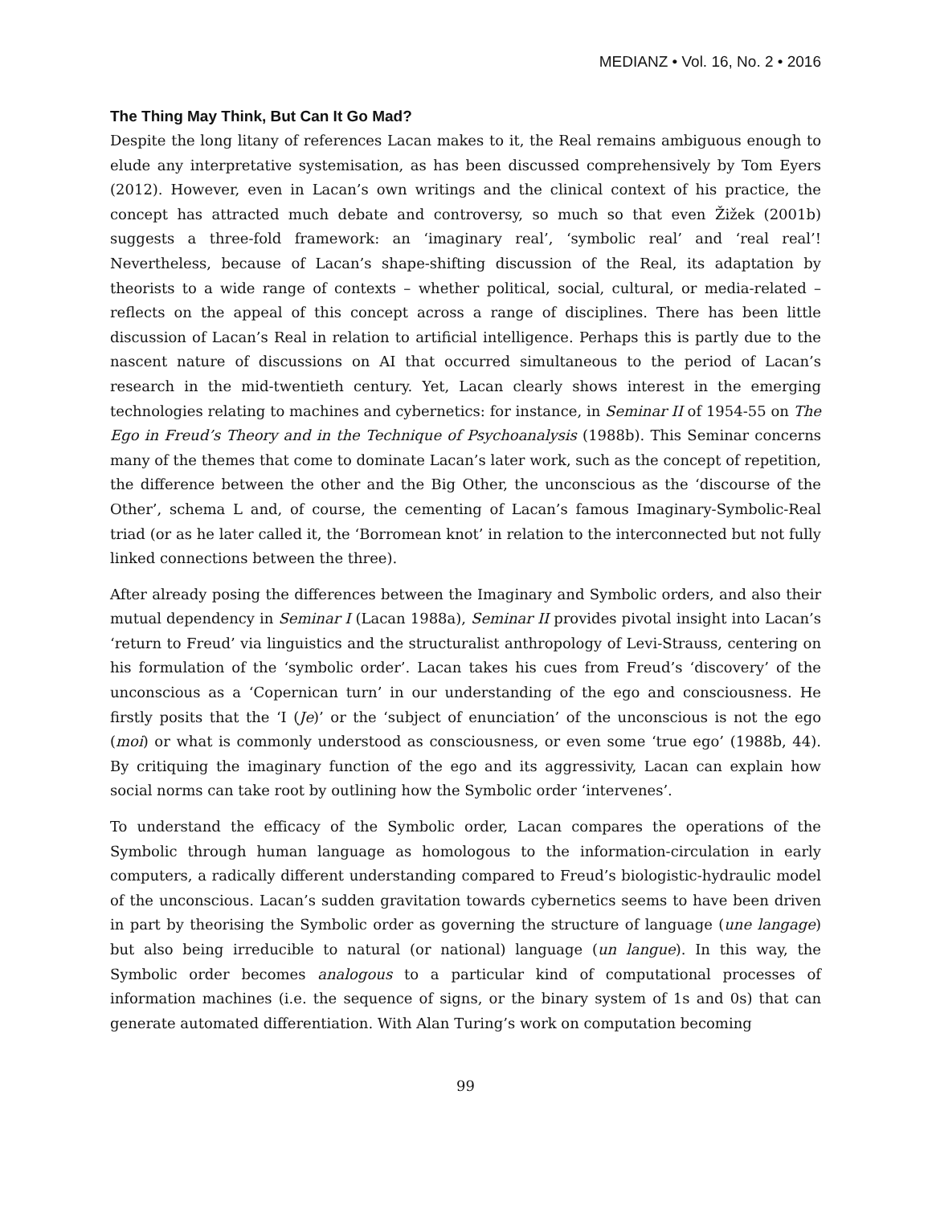MEDIANZ • Vol. 16, No. 2 • 2016
The Thing May Think, But Can It Go Mad?
Despite the long litany of references Lacan makes to it, the Real remains ambiguous enough to elude any interpretative systemisation, as has been discussed comprehensively by Tom Eyers (2012). However, even in Lacan’s own writings and the clinical context of his practice, the concept has attracted much debate and controversy, so much so that even Žižek (2001b) suggests a three-fold framework: an ‘imaginary real’, ‘symbolic real’ and ‘real real’! Nevertheless, because of Lacan’s shape-shifting discussion of the Real, its adaptation by theorists to a wide range of contexts – whether political, social, cultural, or media-related – reflects on the appeal of this concept across a range of disciplines. There has been little discussion of Lacan’s Real in relation to artificial intelligence. Perhaps this is partly due to the nascent nature of discussions on AI that occurred simultaneous to the period of Lacan’s research in the mid-twentieth century. Yet, Lacan clearly shows interest in the emerging technologies relating to machines and cybernetics: for instance, in Seminar II of 1954-55 on The Ego in Freud’s Theory and in the Technique of Psychoanalysis (1988b). This Seminar concerns many of the themes that come to dominate Lacan’s later work, such as the concept of repetition, the difference between the other and the Big Other, the unconscious as the ‘discourse of the Other’, schema L and, of course, the cementing of Lacan’s famous Imaginary-Symbolic-Real triad (or as he later called it, the ‘Borromean knot’ in relation to the interconnected but not fully linked connections between the three).
After already posing the differences between the Imaginary and Symbolic orders, and also their mutual dependency in Seminar I (Lacan 1988a), Seminar II provides pivotal insight into Lacan’s ‘return to Freud’ via linguistics and the structuralist anthropology of Levi-Strauss, centering on his formulation of the ‘symbolic order’. Lacan takes his cues from Freud’s ‘discovery’ of the unconscious as a ‘Copernican turn’ in our understanding of the ego and consciousness. He firstly posits that the ‘I (Je)’ or the ‘subject of enunciation’ of the unconscious is not the ego (moi) or what is commonly understood as consciousness, or even some ‘true ego’ (1988b, 44). By critiquing the imaginary function of the ego and its aggressivity, Lacan can explain how social norms can take root by outlining how the Symbolic order ‘intervenes’.
To understand the efficacy of the Symbolic order, Lacan compares the operations of the Symbolic through human language as homologous to the information-circulation in early computers, a radically different understanding compared to Freud’s biologistic-hydraulic model of the unconscious. Lacan’s sudden gravitation towards cybernetics seems to have been driven in part by theorising the Symbolic order as governing the structure of language (une langage) but also being irreducible to natural (or national) language (un langue). In this way, the Symbolic order becomes analogous to a particular kind of computational processes of information machines (i.e. the sequence of signs, or the binary system of 1s and 0s) that can generate automated differentiation. With Alan Turing’s work on computation becoming
99